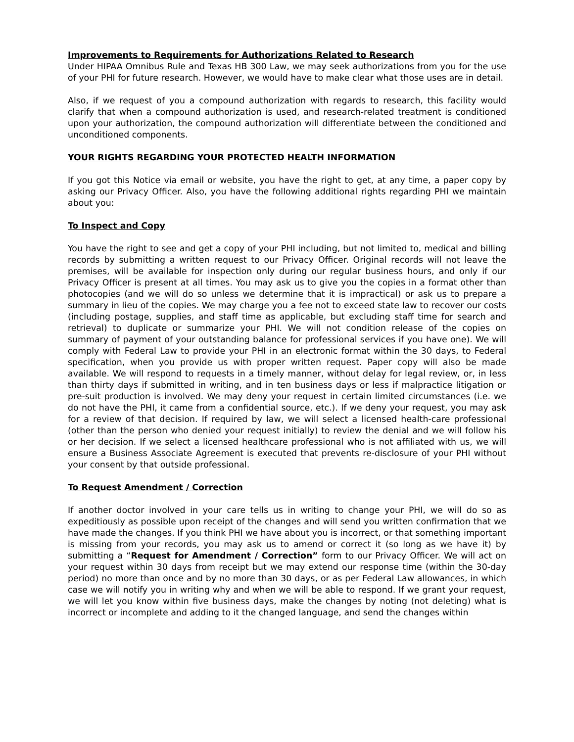Improvements to Requirements for Authorizations Related to Research
Under HIPAA Omnibus Rule and Texas HB 300 Law, we may seek authorizations from you for the use of your PHI for future research. However, we would have to make clear what those uses are in detail.
Also, if we request of you a compound authorization with regards to research, this facility would clarify that when a compound authorization is used, and research-related treatment is conditioned upon your authorization, the compound authorization will differentiate between the conditioned and unconditioned components.
YOUR RIGHTS REGARDING YOUR PROTECTED HEALTH INFORMATION
If you got this Notice via email or website, you have the right to get, at any time, a paper copy by asking our Privacy Officer. Also, you have the following additional rights regarding PHI we maintain about you:
To Inspect and Copy
You have the right to see and get a copy of your PHI including, but not limited to, medical and billing records by submitting a written request to our Privacy Officer. Original records will not leave the premises, will be available for inspection only during our regular business hours, and only if our Privacy Officer is present at all times. You may ask us to give you the copies in a format other than photocopies (and we will do so unless we determine that it is impractical) or ask us to prepare a summary in lieu of the copies. We may charge you a fee not to exceed state law to recover our costs (including postage, supplies, and staff time as applicable, but excluding staff time for search and retrieval) to duplicate or summarize your PHI. We will not condition release of the copies on summary of payment of your outstanding balance for professional services if you have one). We will comply with Federal Law to provide your PHI in an electronic format within the 30 days, to Federal specification, when you provide us with proper written request. Paper copy will also be made available. We will respond to requests in a timely manner, without delay for legal review, or, in less than thirty days if submitted in writing, and in ten business days or less if malpractice litigation or pre-suit production is involved. We may deny your request in certain limited circumstances (i.e. we do not have the PHI, it came from a confidential source, etc.). If we deny your request, you may ask for a review of that decision. If required by law, we will select a licensed health-care professional (other than the person who denied your request initially) to review the denial and we will follow his or her decision. If we select a licensed healthcare professional who is not affiliated with us, we will ensure a Business Associate Agreement is executed that prevents re-disclosure of your PHI without your consent by that outside professional.
To Request Amendment / Correction
If another doctor involved in your care tells us in writing to change your PHI, we will do so as expeditiously as possible upon receipt of the changes and will send you written confirmation that we have made the changes. If you think PHI we have about you is incorrect, or that something important is missing from your records, you may ask us to amend or correct it (so long as we have it) by submitting a “Request for Amendment / Correction” form to our Privacy Officer. We will act on your request within 30 days from receipt but we may extend our response time (within the 30-day period) no more than once and by no more than 30 days, or as per Federal Law allowances, in which case we will notify you in writing why and when we will be able to respond. If we grant your request, we will let you know within five business days, make the changes by noting (not deleting) what is incorrect or incomplete and adding to it the changed language, and send the changes within